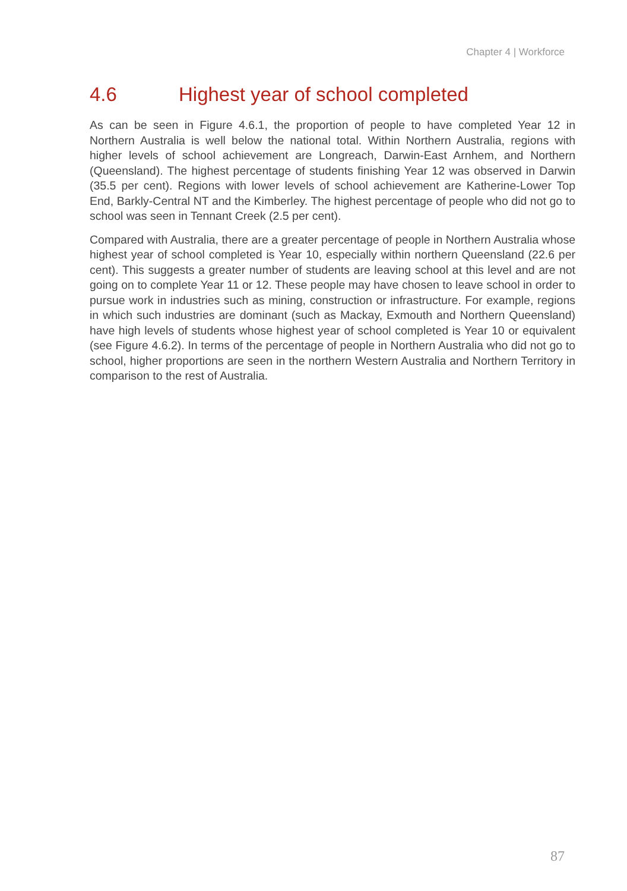Chapter 4 | Workforce
4.6 Highest year of school completed
As can be seen in Figure 4.6.1, the proportion of people to have completed Year 12 in Northern Australia is well below the national total. Within Northern Australia, regions with higher levels of school achievement are Longreach, Darwin-East Arnhem, and Northern (Queensland). The highest percentage of students finishing Year 12 was observed in Darwin (35.5 per cent). Regions with lower levels of school achievement are Katherine-Lower Top End, Barkly-Central NT and the Kimberley. The highest percentage of people who did not go to school was seen in Tennant Creek (2.5 per cent).
Compared with Australia, there are a greater percentage of people in Northern Australia whose highest year of school completed is Year 10, especially within northern Queensland (22.6 per cent). This suggests a greater number of students are leaving school at this level and are not going on to complete Year 11 or 12. These people may have chosen to leave school in order to pursue work in industries such as mining, construction or infrastructure. For example, regions in which such industries are dominant (such as Mackay, Exmouth and Northern Queensland) have high levels of students whose highest year of school completed is Year 10 or equivalent (see Figure 4.6.2). In terms of the percentage of people in Northern Australia who did not go to school, higher proportions are seen in the northern Western Australia and Northern Territory in comparison to the rest of Australia.
87